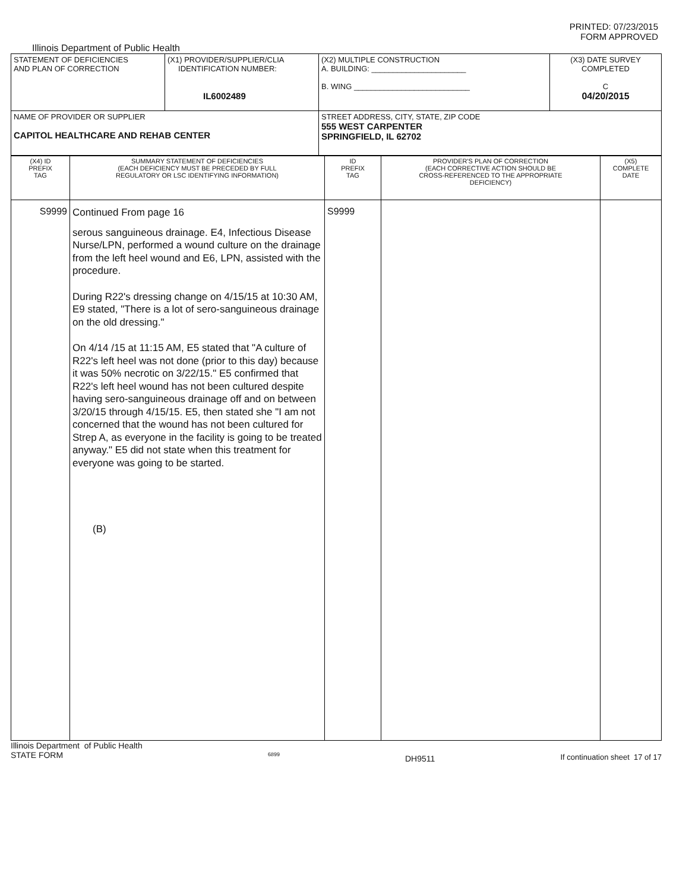PRINTED: 07/23/2015
FORM APPROVED
Illinois Department of Public Health
| STATEMENT OF DEFICIENCIES AND PLAN OF CORRECTION | (X1) PROVIDER/SUPPLIER/CLIA IDENTIFICATION NUMBER: IL6002489 | (X2) MULTIPLE CONSTRUCTION A. BUILDING: ______________________ B. WING ___________________________ | (X3) DATE SURVEY COMPLETED C 04/20/2015 |
| NAME OF PROVIDER OR SUPPLIER CAPITOL HEALTHCARE AND REHAB CENTER | | STREET ADDRESS, CITY, STATE, ZIP CODE 555 WEST CARPENTER SPRINGFIELD, IL 62702 | |
| (X4) ID PREFIX TAG | SUMMARY STATEMENT OF DEFICIENCIES (EACH DEFICIENCY MUST BE PRECEDED BY FULL REGULATORY OR LSC IDENTIFYING INFORMATION) | ID PREFIX TAG | PROVIDER'S PLAN OF CORRECTION (EACH CORRECTIVE ACTION SHOULD BE CROSS-REFERENCED TO THE APPROPRIATE DEFICIENCY) | (X5) COMPLETE DATE |
| S9999 | Continued From page 16 serous sanguineous drainage. E4, Infectious Disease Nurse/LPN, performed a wound culture on the drainage from the left heel wound and E6, LPN, assisted with the procedure. During R22's dressing change on 4/15/15 at 10:30 AM, E9 stated, "There is a lot of sero-sanguineous drainage on the old dressing." On 4/14 /15 at 11:15 AM, E5 stated that "A culture of R22's left heel was not done (prior to this day) because it was 50% necrotic on 3/22/15." E5 confirmed that R22's left heel wound has not been cultured despite having sero-sanguineous drainage off and on between 3/20/15 through 4/15/15. E5, then stated she "I am not concerned that the wound has not been cultured for Strep A, as everyone in the facility is going to be treated anyway." E5 did not state when this treatment for everyone was going to be started. (B) | S9999 | | |
Illinois Department of Public Health
STATE FORM
6899
DH9511 If continuation sheet 17 of 17